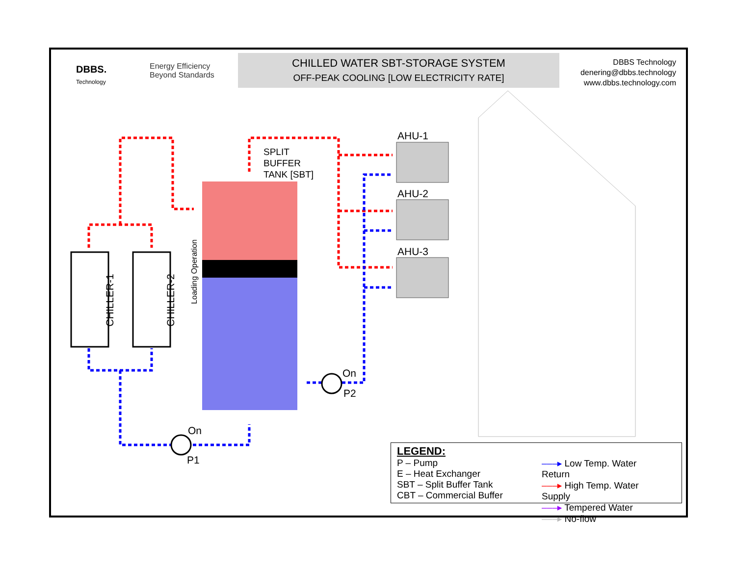DBBS.
Technology
Energy Efficiency
Beyond Standards
CHILLED WATER SBT-STORAGE SYSTEM
OFF-PEAK COOLING [LOW ELECTRICITY RATE]
DBBS Technology
denering@dbbs.technology
www.dbbs.technology.com
SPLIT
BUFFER
TANK [SBT]
AHU-1
AHU-2
AHU-3
CHILLER-1 CHILLER-2
Loading Operation
On
P1
On
P2
LEGEND:
P – Pump
E – Heat Exchanger
SBT – Split Buffer Tank
CBT – Commercial Buffer
–––▸ Low Temp. Water Return
–––▸ High Temp. Water Supply
–––▸ Tempered Water
–––▸ No-flow